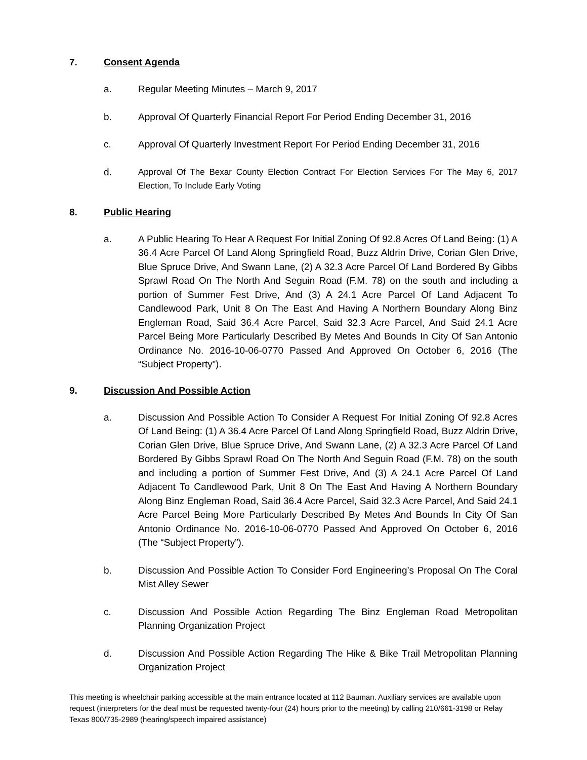7. Consent Agenda
a. Regular Meeting Minutes – March 9, 2017
b. Approval Of Quarterly Financial Report For Period Ending December 31, 2016
c. Approval Of Quarterly Investment Report For Period Ending December 31, 2016
d. Approval Of The Bexar County Election Contract For Election Services For The May 6, 2017 Election, To Include Early Voting
8. Public Hearing
a. A Public Hearing To Hear A Request For Initial Zoning Of 92.8 Acres Of Land Being: (1) A 36.4 Acre Parcel Of Land Along Springfield Road, Buzz Aldrin Drive, Corian Glen Drive, Blue Spruce Drive, And Swann Lane, (2) A 32.3 Acre Parcel Of Land Bordered By Gibbs Sprawl Road On The North And Seguin Road (F.M. 78) on the south and including a portion of Summer Fest Drive, And (3) A 24.1 Acre Parcel Of Land Adjacent To Candlewood Park, Unit 8 On The East And Having A Northern Boundary Along Binz Engleman Road, Said 36.4 Acre Parcel, Said 32.3 Acre Parcel, And Said 24.1 Acre Parcel Being More Particularly Described By Metes And Bounds In City Of San Antonio Ordinance No. 2016-10-06-0770 Passed And Approved On October 6, 2016 (The “Subject Property”).
9. Discussion And Possible Action
a. Discussion And Possible Action To Consider A Request For Initial Zoning Of 92.8 Acres Of Land Being: (1) A 36.4 Acre Parcel Of Land Along Springfield Road, Buzz Aldrin Drive, Corian Glen Drive, Blue Spruce Drive, And Swann Lane, (2) A 32.3 Acre Parcel Of Land Bordered By Gibbs Sprawl Road On The North And Seguin Road (F.M. 78) on the south and including a portion of Summer Fest Drive, And (3) A 24.1 Acre Parcel Of Land Adjacent To Candlewood Park, Unit 8 On The East And Having A Northern Boundary Along Binz Engleman Road, Said 36.4 Acre Parcel, Said 32.3 Acre Parcel, And Said 24.1 Acre Parcel Being More Particularly Described By Metes And Bounds In City Of San Antonio Ordinance No. 2016-10-06-0770 Passed And Approved On October 6, 2016 (The “Subject Property”).
b. Discussion And Possible Action To Consider Ford Engineering’s Proposal On The Coral Mist Alley Sewer
c. Discussion And Possible Action Regarding The Binz Engleman Road Metropolitan Planning Organization Project
d. Discussion And Possible Action Regarding The Hike & Bike Trail Metropolitan Planning Organization Project
This meeting is wheelchair parking accessible at the main entrance located at 112 Bauman. Auxiliary services are available upon request (interpreters for the deaf must be requested twenty-four (24) hours prior to the meeting) by calling 210/661-3198 or Relay Texas 800/735-2989 (hearing/speech impaired assistance)